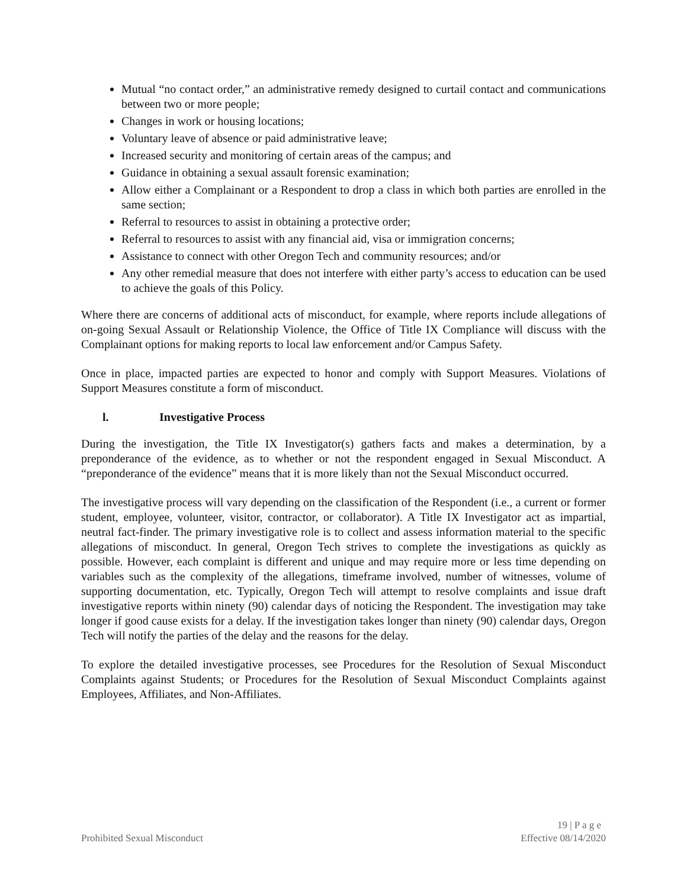Mutual “no contact order,” an administrative remedy designed to curtail contact and communications between two or more people;
Changes in work or housing locations;
Voluntary leave of absence or paid administrative leave;
Increased security and monitoring of certain areas of the campus; and
Guidance in obtaining a sexual assault forensic examination;
Allow either a Complainant or a Respondent to drop a class in which both parties are enrolled in the same section;
Referral to resources to assist in obtaining a protective order;
Referral to resources to assist with any financial aid, visa or immigration concerns;
Assistance to connect with other Oregon Tech and community resources; and/or
Any other remedial measure that does not interfere with either party’s access to education can be used to achieve the goals of this Policy.
Where there are concerns of additional acts of misconduct, for example, where reports include allegations of on-going Sexual Assault or Relationship Violence, the Office of Title IX Compliance will discuss with the Complainant options for making reports to local law enforcement and/or Campus Safety.
Once in place, impacted parties are expected to honor and comply with Support Measures. Violations of Support Measures constitute a form of misconduct.
l. Investigative Process
During the investigation, the Title IX Investigator(s) gathers facts and makes a determination, by a preponderance of the evidence, as to whether or not the respondent engaged in Sexual Misconduct. A “preponderance of the evidence” means that it is more likely than not the Sexual Misconduct occurred.
The investigative process will vary depending on the classification of the Respondent (i.e., a current or former student, employee, volunteer, visitor, contractor, or collaborator). A Title IX Investigator act as impartial, neutral fact-finder. The primary investigative role is to collect and assess information material to the specific allegations of misconduct. In general, Oregon Tech strives to complete the investigations as quickly as possible. However, each complaint is different and unique and may require more or less time depending on variables such as the complexity of the allegations, timeframe involved, number of witnesses, volume of supporting documentation, etc. Typically, Oregon Tech will attempt to resolve complaints and issue draft investigative reports within ninety (90) calendar days of noticing the Respondent. The investigation may take longer if good cause exists for a delay. If the investigation takes longer than ninety (90) calendar days, Oregon Tech will notify the parties of the delay and the reasons for the delay.
To explore the detailed investigative processes, see Procedures for the Resolution of Sexual Misconduct Complaints against Students; or Procedures for the Resolution of Sexual Misconduct Complaints against Employees, Affiliates, and Non-Affiliates.
19 | P a g e
Prohibited Sexual Misconduct Effective 08/14/2020